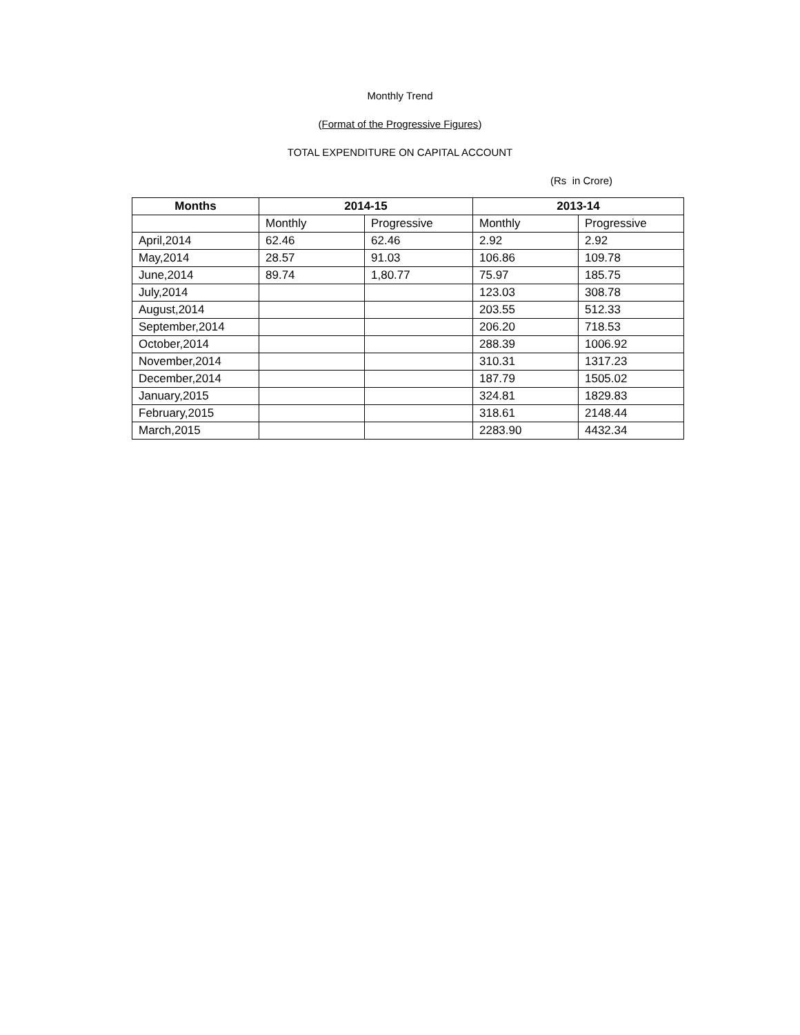Monthly Trend
(Format of the Progressive Figures)
TOTAL EXPENDITURE ON CAPITAL ACCOUNT
(Rs in Crore)
| Months | 2014-15 | | 2013-14 | |
| --- | --- | --- | --- | --- |
| | Monthly | Progressive | Monthly | Progressive |
| April,2014 | 62.46 | 62.46 | 2.92 | 2.92 |
| May,2014 | 28.57 | 91.03 | 106.86 | 109.78 |
| June,2014 | 89.74 | 1,80.77 | 75.97 | 185.75 |
| July,2014 | | | 123.03 | 308.78 |
| August,2014 | | | 203.55 | 512.33 |
| September,2014 | | | 206.20 | 718.53 |
| October,2014 | | | 288.39 | 1006.92 |
| November,2014 | | | 310.31 | 1317.23 |
| December,2014 | | | 187.79 | 1505.02 |
| January,2015 | | | 324.81 | 1829.83 |
| February,2015 | | | 318.61 | 2148.44 |
| March,2015 | | | 2283.90 | 4432.34 |